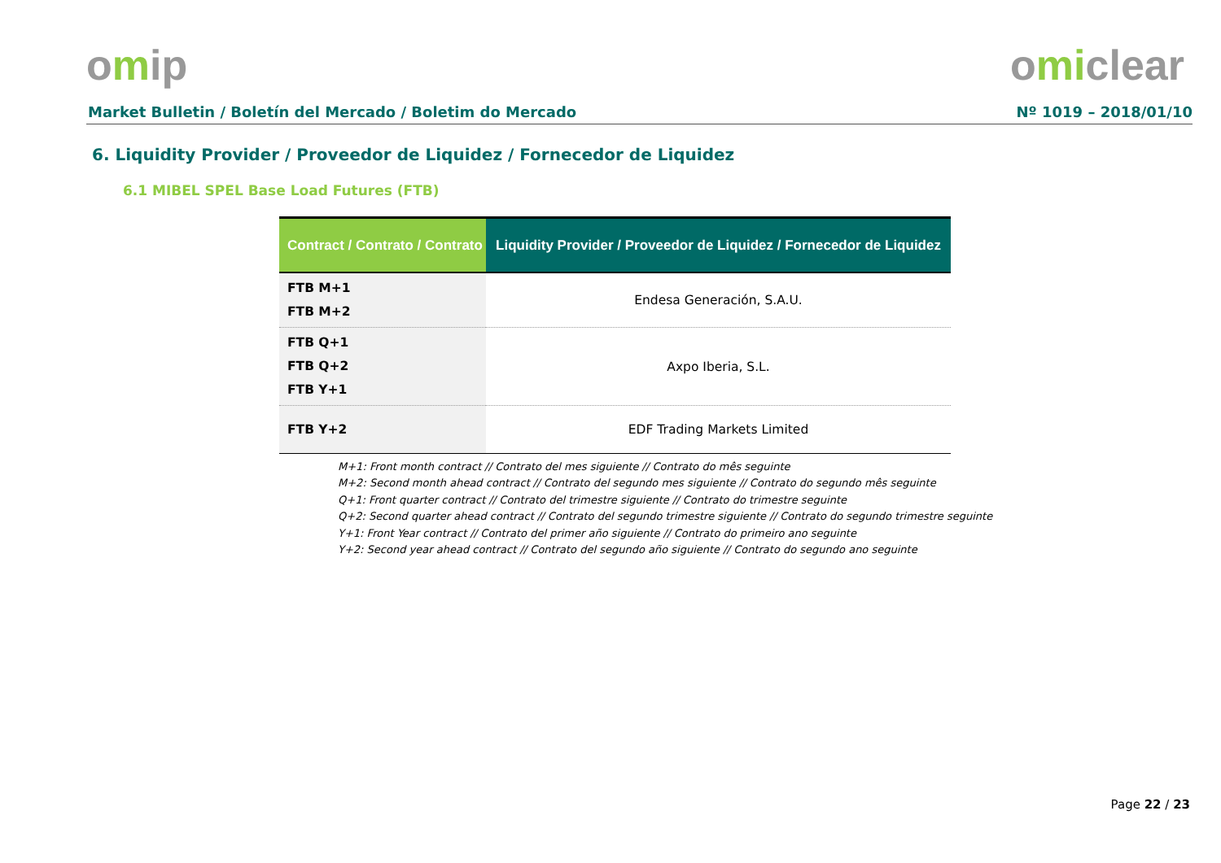omip omiclear
Market Bulletin / Boletín del Mercado / Boletim do Mercado Nº 1019 – 2018/01/10
6. Liquidity Provider / Proveedor de Liquidez / Fornecedor de Liquidez
6.1 MIBEL SPEL Base Load Futures (FTB)
| Contract / Contrato / Contrato | Liquidity Provider / Proveedor de Liquidez / Fornecedor de Liquidez |
| --- | --- |
| FTB M+1 FTB M+2 | Endesa Generación, S.A.U. |
| FTB Q+1 FTB Q+2 FTB Y+1 | Axpo Iberia, S.L. |
| FTB Y+2 | EDF Trading Markets Limited |
M+1: Front month contract // Contrato del mes siguiente // Contrato do mês seguinte
M+2: Second month ahead contract // Contrato del segundo mes siguiente // Contrato do segundo mês seguinte
Q+1: Front quarter contract // Contrato del trimestre siguiente // Contrato do trimestre seguinte
Q+2: Second quarter ahead contract // Contrato del segundo trimestre siguiente // Contrato do segundo trimestre seguinte
Y+1: Front Year contract // Contrato del primer año siguiente // Contrato do primeiro ano seguinte
Y+2: Second year ahead contract // Contrato del segundo año siguiente // Contrato do segundo ano seguinte
Page 22 / 23